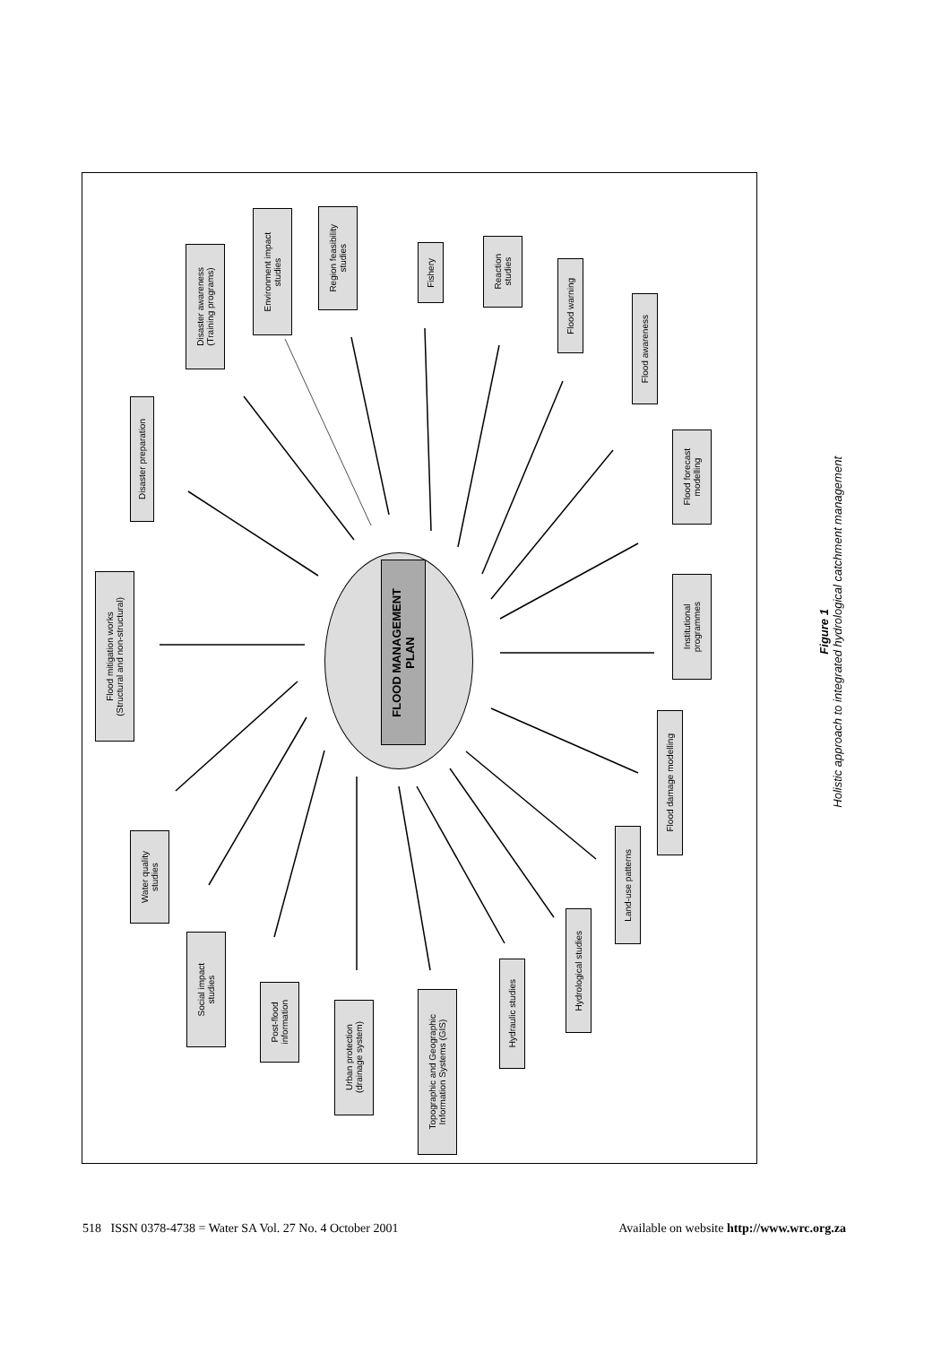FLOOD MANAGEMENT
PLAN
Flood mitigation works
(Structural and non-structural)
Disaster preparation
Disaster awareness
(Training programs)
Environment impact
studies
Region feasibility
studies
Fishery
Reaction
studies
Flood warning
Flood awareness
Flood forecast
modelling
Institutional
programmes
Flood damage modelling
Land-use patterns
Hydrological studies
Hydraulic studies
Topographic and Geographic
Information Systems (GIS)
Urban protection
(drainage system)
Post-flood
information
Social impact
studies
Water quality
studies
Figure 1
Holistic approach to integrated hydrological catchment management
518 ISSN 0378-4738 = Water SA Vol. 27 No. 4 October 2001 Available on website http://www.wrc.org.za